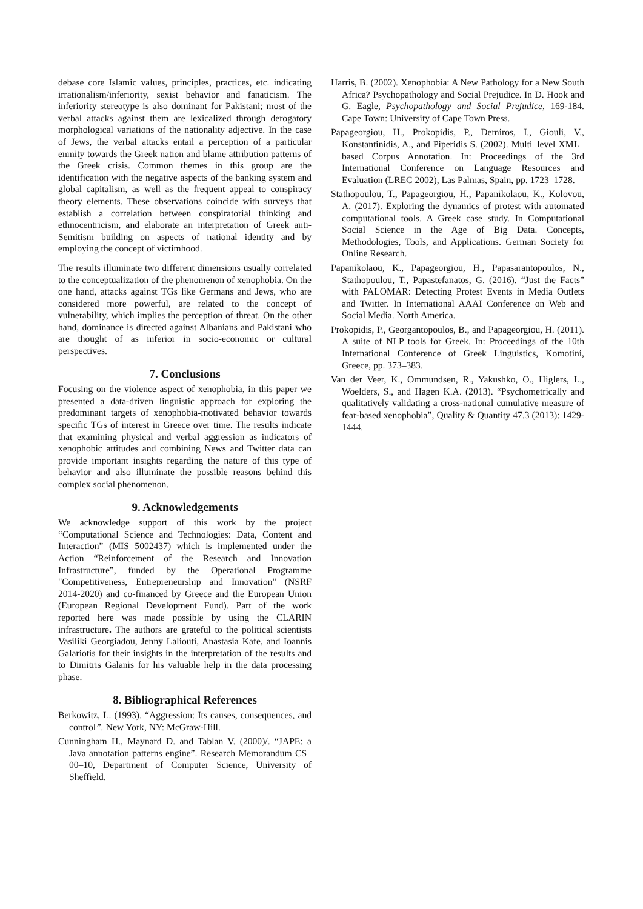debase core Islamic values, principles, practices, etc. indicating irrationalism/inferiority, sexist behavior and fanaticism. The inferiority stereotype is also dominant for Pakistani; most of the verbal attacks against them are lexicalized through derogatory morphological variations of the nationality adjective. In the case of Jews, the verbal attacks entail a perception of a particular enmity towards the Greek nation and blame attribution patterns of the Greek crisis. Common themes in this group are the identification with the negative aspects of the banking system and global capitalism, as well as the frequent appeal to conspiracy theory elements. These observations coincide with surveys that establish a correlation between conspiratorial thinking and ethnocentricism, and elaborate an interpretation of Greek anti-Semitism building on aspects of national identity and by employing the concept of victimhood.
The results illuminate two different dimensions usually correlated to the conceptualization of the phenomenon of xenophobia. On the one hand, attacks against TGs like Germans and Jews, who are considered more powerful, are related to the concept of vulnerability, which implies the perception of threat. On the other hand, dominance is directed against Albanians and Pakistani who are thought of as inferior in socio-economic or cultural perspectives.
7. Conclusions
Focusing on the violence aspect of xenophobia, in this paper we presented a data-driven linguistic approach for exploring the predominant targets of xenophobia-motivated behavior towards specific TGs of interest in Greece over time. The results indicate that examining physical and verbal aggression as indicators of xenophobic attitudes and combining News and Twitter data can provide important insights regarding the nature of this type of behavior and also illuminate the possible reasons behind this complex social phenomenon.
9. Acknowledgements
We acknowledge support of this work by the project “Computational Science and Technologies: Data, Content and Interaction” (MIS 5002437) which is implemented under the Action “Reinforcement of the Research and Innovation Infrastructure”, funded by the Operational Programme "Competitiveness, Entrepreneurship and Innovation" (NSRF 2014-2020) and co-financed by Greece and the European Union (European Regional Development Fund). Part of the work reported here was made possible by using the CLARIN infrastructure. The authors are grateful to the political scientists Vasiliki Georgiadou, Jenny Laliouti, Anastasia Kafe, and Ioannis Galariotis for their insights in the interpretation of the results and to Dimitris Galanis for his valuable help in the data processing phase.
8. Bibliographical References
Berkowitz, L. (1993). “Aggression: Its causes, consequences, and control”. New York, NY: McGraw-Hill.
Cunningham H., Maynard D. and Tablan V. (2000)/. “JAPE: a Java annotation patterns engine”. Research Memorandum CS–00–10, Department of Computer Science, University of Sheffield.
Harris, B. (2002). Xenophobia: A New Pathology for a New South Africa? Psychopathology and Social Prejudice. In D. Hook and G. Eagle, Psychopathology and Social Prejudice, 169-184. Cape Town: University of Cape Town Press.
Papageorgiou, H., Prokopidis, P., Demiros, I., Giouli, V., Konstantinidis, A., and Piperidis S. (2002). Multi–level XML–based Corpus Annotation. In: Proceedings of the 3rd International Conference on Language Resources and Evaluation (LREC 2002), Las Palmas, Spain, pp. 1723–1728.
Stathopoulou, T., Papageorgiou, H., Papanikolaou, K., Kolovou, A. (2017). Exploring the dynamics of protest with automated computational tools. A Greek case study. In Computational Social Science in the Age of Big Data. Concepts, Methodologies, Tools, and Applications. German Society for Online Research.
Papanikolaou, K., Papageorgiou, H., Papasarantopoulos, N., Stathopoulou, T., Papastefanatos, G. (2016). “Just the Facts” with PALOMAR: Detecting Protest Events in Media Outlets and Twitter. In International AAAI Conference on Web and Social Media. North America.
Prokopidis, P., Georgantopoulos, B., and Papageorgiou, H. (2011). A suite of NLP tools for Greek. In: Proceedings of the 10th International Conference of Greek Linguistics, Komotini, Greece, pp. 373–383.
Van der Veer, K., Ommundsen, R., Yakushko, O., Higlers, L., Woelders, S., and Hagen K.A. (2013). “Psychometrically and qualitatively validating a cross-national cumulative measure of fear-based xenophobia”, Quality & Quantity 47.3 (2013): 1429-1444.